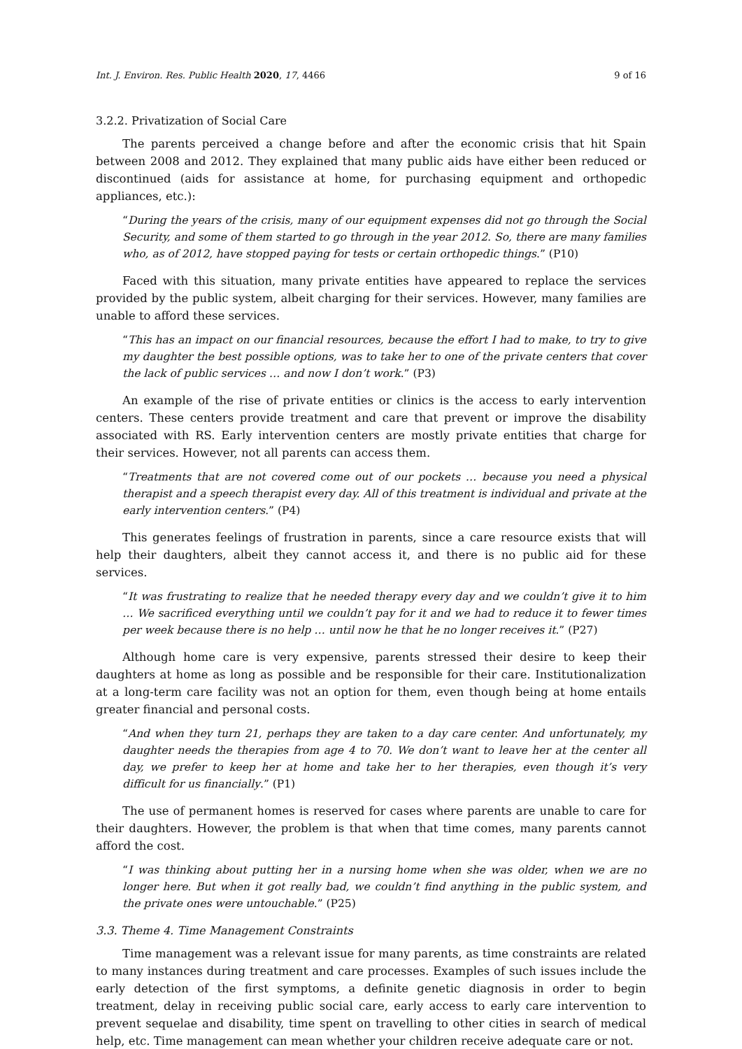Int. J. Environ. Res. Public Health 2020, 17, 4466
9 of 16
3.2.2. Privatization of Social Care
The parents perceived a change before and after the economic crisis that hit Spain between 2008 and 2012. They explained that many public aids have either been reduced or discontinued (aids for assistance at home, for purchasing equipment and orthopedic appliances, etc.):
“During the years of the crisis, many of our equipment expenses did not go through the Social Security, and some of them started to go through in the year 2012. So, there are many families who, as of 2012, have stopped paying for tests or certain orthopedic things.” (P10)
Faced with this situation, many private entities have appeared to replace the services provided by the public system, albeit charging for their services. However, many families are unable to afford these services.
“This has an impact on our financial resources, because the effort I had to make, to try to give my daughter the best possible options, was to take her to one of the private centers that cover the lack of public services … and now I don’t work.” (P3)
An example of the rise of private entities or clinics is the access to early intervention centers. These centers provide treatment and care that prevent or improve the disability associated with RS. Early intervention centers are mostly private entities that charge for their services. However, not all parents can access them.
“Treatments that are not covered come out of our pockets … because you need a physical therapist and a speech therapist every day. All of this treatment is individual and private at the early intervention centers.” (P4)
This generates feelings of frustration in parents, since a care resource exists that will help their daughters, albeit they cannot access it, and there is no public aid for these services.
“It was frustrating to realize that he needed therapy every day and we couldn’t give it to him … We sacrificed everything until we couldn’t pay for it and we had to reduce it to fewer times per week because there is no help … until now he that he no longer receives it.” (P27)
Although home care is very expensive, parents stressed their desire to keep their daughters at home as long as possible and be responsible for their care. Institutionalization at a long-term care facility was not an option for them, even though being at home entails greater financial and personal costs.
“And when they turn 21, perhaps they are taken to a day care center. And unfortunately, my daughter needs the therapies from age 4 to 70. We don’t want to leave her at the center all day, we prefer to keep her at home and take her to her therapies, even though it’s very difficult for us financially.” (P1)
The use of permanent homes is reserved for cases where parents are unable to care for their daughters. However, the problem is that when that time comes, many parents cannot afford the cost.
“I was thinking about putting her in a nursing home when she was older, when we are no longer here. But when it got really bad, we couldn’t find anything in the public system, and the private ones were untouchable.” (P25)
3.3. Theme 4. Time Management Constraints
Time management was a relevant issue for many parents, as time constraints are related to many instances during treatment and care processes. Examples of such issues include the early detection of the first symptoms, a definite genetic diagnosis in order to begin treatment, delay in receiving public social care, early access to early care intervention to prevent sequelae and disability, time spent on travelling to other cities in search of medical help, etc. Time management can mean whether your children receive adequate care or not.